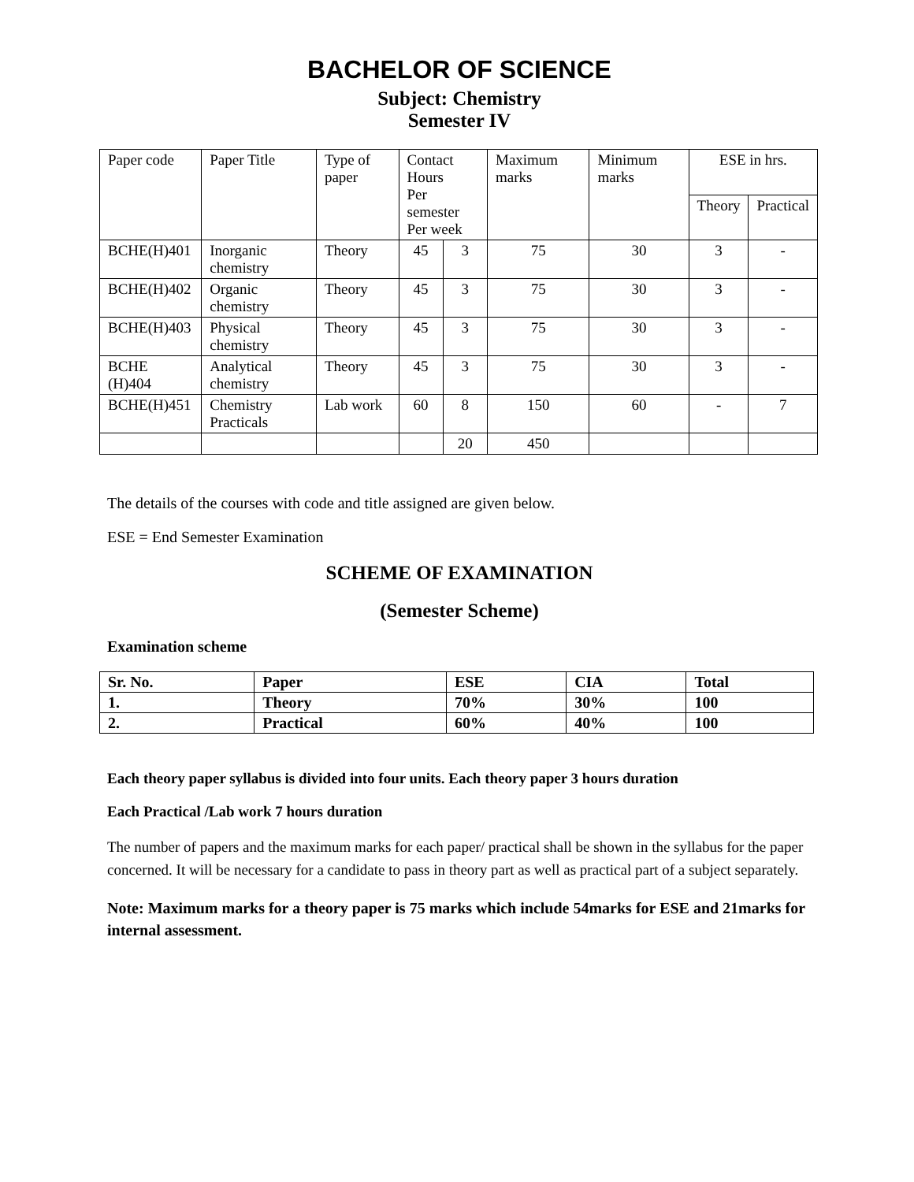BACHELOR OF SCIENCE
Subject: Chemistry
Semester IV
| Paper code | Paper Title | Type of paper | Contact Hours Per semester Per week | | Maximum marks | Minimum marks | ESE in hrs. | |
| --- | --- | --- | --- | --- | --- | --- | --- | --- |
| | | | | | | | Theory | Practical |
| BCHE(H)401 | Inorganic chemistry | Theory | 45 | 3 | 75 | 30 | 3 | - |
| BCHE(H)402 | Organic chemistry | Theory | 45 | 3 | 75 | 30 | 3 | - |
| BCHE(H)403 | Physical chemistry | Theory | 45 | 3 | 75 | 30 | 3 | - |
| BCHE (H)404 | Analytical chemistry | Theory | 45 | 3 | 75 | 30 | 3 | - |
| BCHE(H)451 | Chemistry Practicals | Lab work | 60 | 8 | 150 | 60 | - | 7 |
| | | | | 20 | 450 | | | |
The details of the courses with code and title assigned are given below.
ESE = End Semester Examination
SCHEME OF EXAMINATION
(Semester Scheme)
Examination scheme
| Sr. No. | Paper | ESE | CIA | Total |
| 1. | Theory | 70% | 30% | 100 |
| 2. | Practical | 60% | 40% | 100 |
Each theory paper syllabus is divided into four units. Each theory paper 3 hours duration
Each Practical /Lab work 7 hours duration
The number of papers and the maximum marks for each paper/ practical shall be shown in the syllabus for the paper concerned. It will be necessary for a candidate to pass in theory part as well as practical part of a subject separately.
Note: Maximum marks for a theory paper is 75 marks which include 54marks for ESE and 21marks for internal assessment.